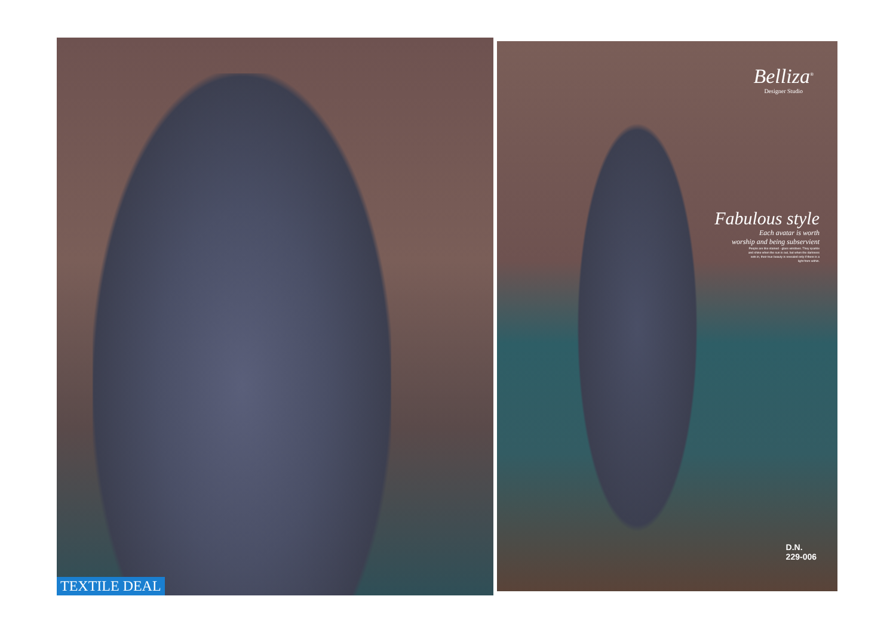TEXTILE DEAL
Belliza<sup>®</sup>
Designer Studio
Fabulous style
Each avatar is worth
worship and being subservient
People are like stained - glass windows. They sparkle and shine when the sun is out, but when the darkness sets in, their true beauty is revealed only if there is a light from within.
D.N.
229-006